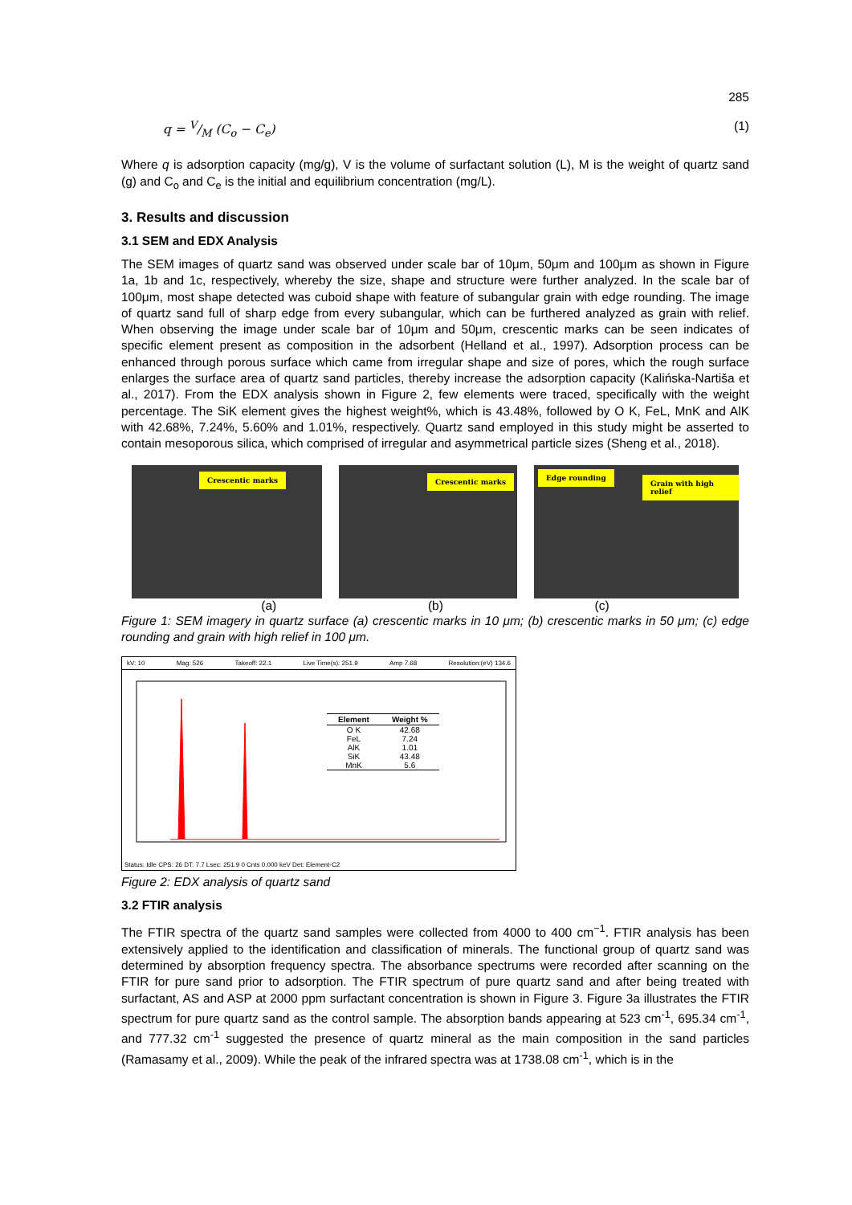285
q = V/M (C<sub>o</sub> − C<sub>e</sub>) (1)
Where q is adsorption capacity (mg/g), V is the volume of surfactant solution (L), M is the weight of quartz sand (g) and C<sub>o</sub> and C<sub>e</sub> is the initial and equilibrium concentration (mg/L).
3. Results and discussion
3.1 SEM and EDX Analysis
The SEM images of quartz sand was observed under scale bar of 10μm, 50μm and 100μm as shown in Figure 1a, 1b and 1c, respectively, whereby the size, shape and structure were further analyzed. In the scale bar of 100μm, most shape detected was cuboid shape with feature of subangular grain with edge rounding. The image of quartz sand full of sharp edge from every subangular, which can be furthered analyzed as grain with relief. When observing the image under scale bar of 10μm and 50μm, crescentic marks can be seen indicates of specific element present as composition in the adsorbent (Helland et al., 1997). Adsorption process can be enhanced through porous surface which came from irregular shape and size of pores, which the rough surface enlarges the surface area of quartz sand particles, thereby increase the adsorption capacity (Kalińska-Nartiša et al., 2017). From the EDX analysis shown in Figure 2, few elements were traced, specifically with the weight percentage. The SiK element gives the highest weight%, which is 43.48%, followed by O K, FeL, MnK and AlK with 42.68%, 7.24%, 5.60% and 1.01%, respectively. Quartz sand employed in this study might be asserted to contain mesoporous silica, which comprised of irregular and asymmetrical particle sizes (Sheng et al., 2018).
Crescentic marks
Crescentic marks
Edge rounding
Grain with high relief
(a) (b) (c)
Figure 1: SEM imagery in quartz surface (a) crescentic marks in 10 μm; (b) crescentic marks in 50 μm; (c) edge rounding and grain with high relief in 100 μm.
kV: 10 Mag: 526 Takeoff: 22.1 Live Time(s): 251.9 Amp 7.68 Resolution:(eV) 134.6
| Element | Weight % |
| --- | --- |
| O K | 42.68 |
| FeL | 7.24 |
| AlK | 1.01 |
| SiK | 43.48 |
| MnK | 5.6 |
Status: Idle CPS: 26 DT: 7.7 Lsec: 251.9 0 Cnts 0.000 keV Det: Element-C2
Figure 2: EDX analysis of quartz sand
3.2 FTIR analysis
The FTIR spectra of the quartz sand samples were collected from 4000 to 400 cm<sup>−1</sup>. FTIR analysis has been extensively applied to the identification and classification of minerals. The functional group of quartz sand was determined by absorption frequency spectra. The absorbance spectrums were recorded after scanning on the FTIR for pure sand prior to adsorption. The FTIR spectrum of pure quartz sand and after being treated with surfactant, AS and ASP at 2000 ppm surfactant concentration is shown in Figure 3. Figure 3a illustrates the FTIR spectrum for pure quartz sand as the control sample. The absorption bands appearing at 523 cm<sup>-1</sup>, 695.34 cm<sup>-1</sup>, and 777.32 cm<sup>-1</sup> suggested the presence of quartz mineral as the main composition in the sand particles (Ramasamy et al., 2009). While the peak of the infrared spectra was at 1738.08 cm<sup>-1</sup>, which is in the